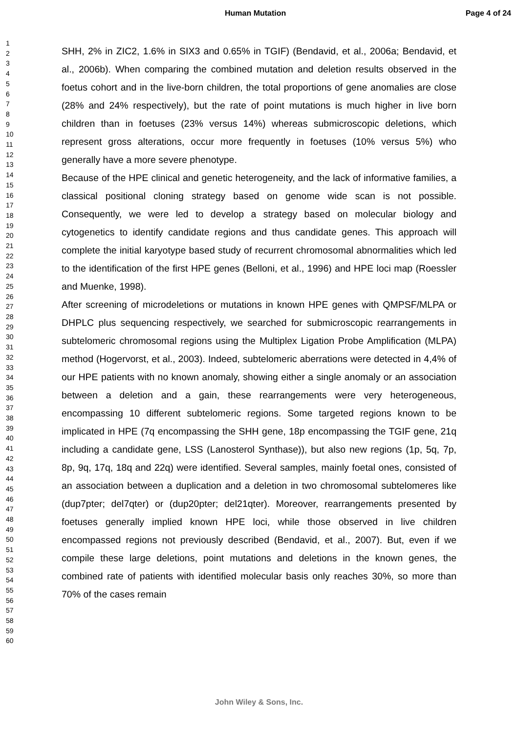Human Mutation Page 4 of 24
1
2
3
4
5
6
7
8
9
10
11
12
13
14
15
16
17
18
19
20
21
22
23
24
25
26
27
28
29
30
31
32
33
34
35
36
37
38
39
40
41
42
43
44
45
46
47
48
49
50
51
52
53
54
55
56
57
58
59
60
SHH, 2% in ZIC2, 1.6% in SIX3 and 0.65% in TGIF) (Bendavid, et al., 2006a; Bendavid, et al., 2006b). When comparing the combined mutation and deletion results observed in the foetus cohort and in the live-born children, the total proportions of gene anomalies are close (28% and 24% respectively), but the rate of point mutations is much higher in live born children than in foetuses (23% versus 14%) whereas submicroscopic deletions, which represent gross alterations, occur more frequently in foetuses (10% versus 5%) who generally have a more severe phenotype.
Because of the HPE clinical and genetic heterogeneity, and the lack of informative families, a classical positional cloning strategy based on genome wide scan is not possible. Consequently, we were led to develop a strategy based on molecular biology and cytogenetics to identify candidate regions and thus candidate genes. This approach will complete the initial karyotype based study of recurrent chromosomal abnormalities which led to the identification of the first HPE genes (Belloni, et al., 1996) and HPE loci map (Roessler and Muenke, 1998).
After screening of microdeletions or mutations in known HPE genes with QMPSF/MLPA or DHPLC plus sequencing respectively, we searched for submicroscopic rearrangements in subtelomeric chromosomal regions using the Multiplex Ligation Probe Amplification (MLPA) method (Hogervorst, et al., 2003). Indeed, subtelomeric aberrations were detected in 4,4% of our HPE patients with no known anomaly, showing either a single anomaly or an association between a deletion and a gain, these rearrangements were very heterogeneous, encompassing 10 different subtelomeric regions. Some targeted regions known to be implicated in HPE (7q encompassing the SHH gene, 18p encompassing the TGIF gene, 21q including a candidate gene, LSS (Lanosterol Synthase)), but also new regions (1p, 5q, 7p, 8p, 9q, 17q, 18q and 22q) were identified. Several samples, mainly foetal ones, consisted of an association between a duplication and a deletion in two chromosomal subtelomeres like (dup7pter; del7qter) or (dup20pter; del21qter). Moreover, rearrangements presented by foetuses generally implied known HPE loci, while those observed in live children encompassed regions not previously described (Bendavid, et al., 2007). But, even if we compile these large deletions, point mutations and deletions in the known genes, the combined rate of patients with identified molecular basis only reaches 30%, so more than 70% of the cases remain
John Wiley & Sons, Inc.